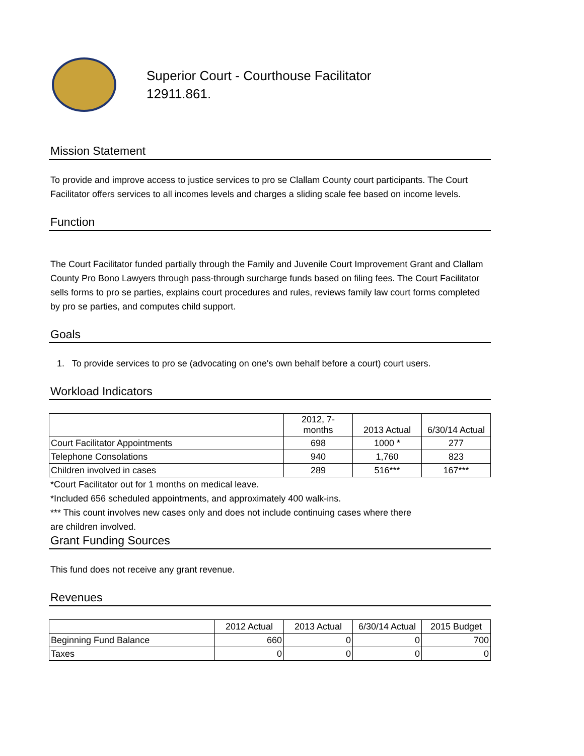Superior Court - Courthouse Facilitator
12911.861.
Mission Statement
To provide and improve access to justice services to pro se Clallam County court participants. The Court Facilitator offers services to all incomes levels and charges a sliding scale fee based on income levels.
Function
The Court Facilitator funded partially through the Family and Juvenile Court Improvement Grant and Clallam County Pro Bono Lawyers through pass-through surcharge funds based on filing fees. The Court Facilitator sells forms to pro se parties, explains court procedures and rules, reviews family law court forms completed by pro se parties, and computes child support.
Goals
1. To provide services to pro se (advocating on one's own behalf before a court) court users.
Workload Indicators
| | 2012, 7- months | 2013 Actual | 6/30/14 Actual |
| --- | --- | --- | --- |
| Court Facilitator Appointments | 698 | 1000 * | 277 |
| Telephone Consolations | 940 | 1,760 | 823 |
| Children involved in cases | 289 | 516*** | 167*** |
*Court Facilitator out for 1 months on medical leave.
*Included 656 scheduled appointments, and approximately 400 walk-ins.
*** This count involves new cases only and does not include continuing cases where there
are children involved.
Grant Funding Sources
This fund does not receive any grant revenue.
Revenues
| | 2012 Actual | 2013 Actual | 6/30/14 Actual | 2015 Budget |
| --- | --- | --- | --- | --- |
| Beginning Fund Balance | 660 | 0 | 0 | 700 |
| Taxes | 0 | 0 | 0 | 0 |